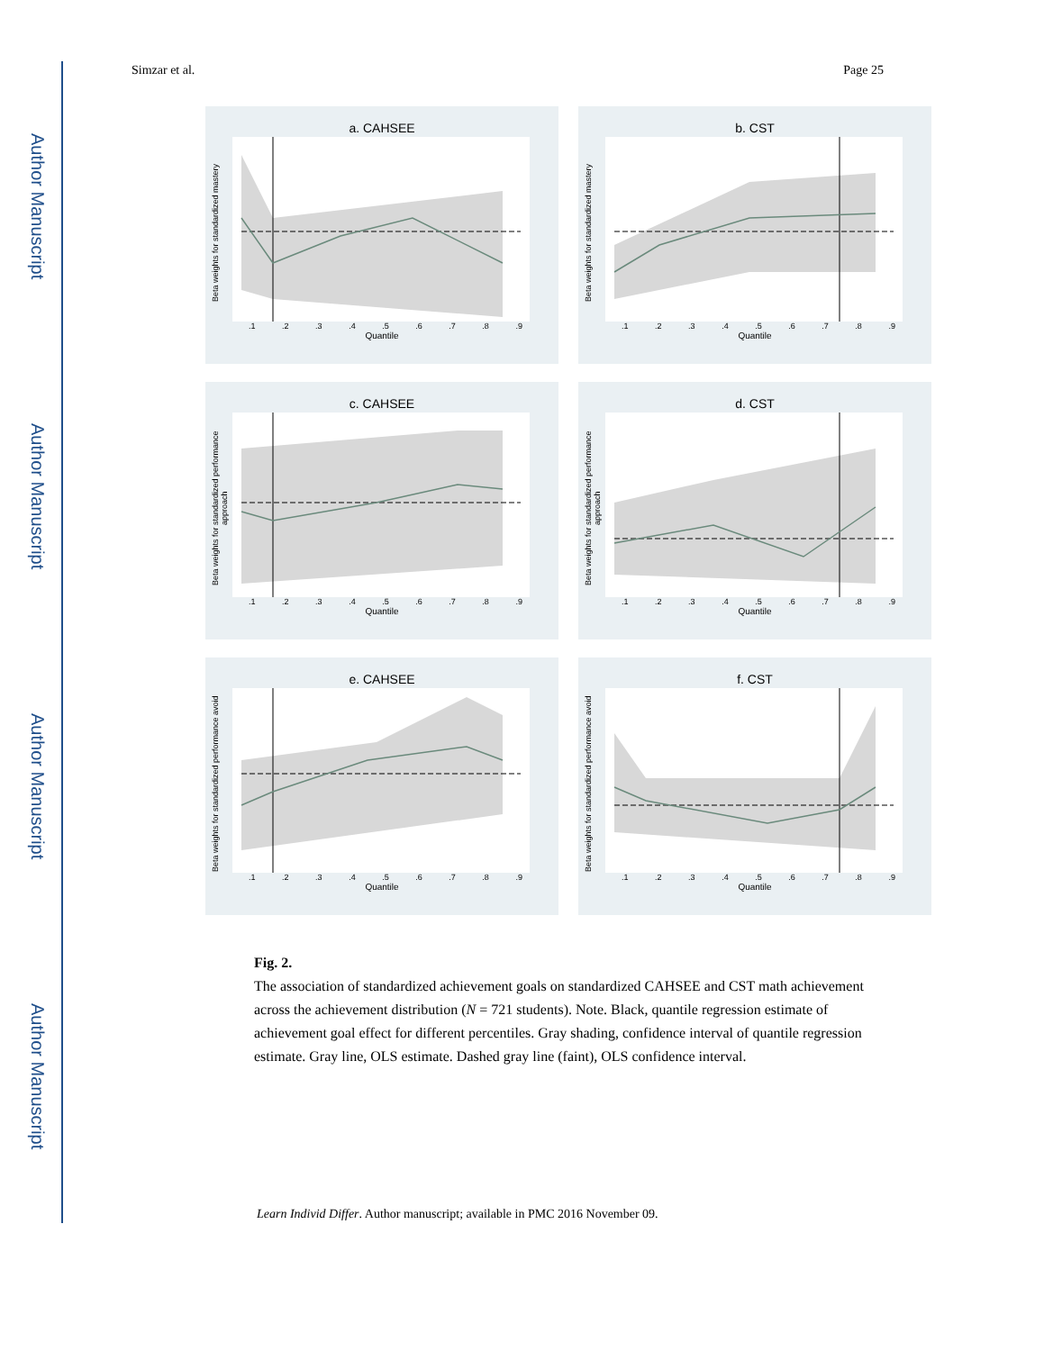Author Manuscript
Author Manuscript
Author Manuscript
Author Manuscript
Simzar et al. Page 25
a. CAHSEE
Beta weights for standardized mastery
.1.2.3.4.5.6.7.8.9
Quantile
b. CST
Beta weights for standardized mastery
.1.2.3.4.5.6.7.8.9
Quantile
c. CAHSEE
Beta weights for standardized performance approach
.1.2.3.4.5.6.7.8.9
Quantile
d. CST
Beta weights for standardized performance approach
.1.2.3.4.5.6.7.8.9
Quantile
e. CAHSEE
Beta weights for standardized performance avoid
.1.2.3.4.5.6.7.8.9
Quantile
f. CST
Beta weights for standardized performance avoid
.1.2.3.4.5.6.7.8.9
Quantile
Fig. 2.
The association of standardized achievement goals on standardized CAHSEE and CST math achievement across the achievement distribution (N = 721 students). Note. Black, quantile regression estimate of achievement goal effect for different percentiles. Gray shading, confidence interval of quantile regression estimate. Gray line, OLS estimate. Dashed gray line (faint), OLS confidence interval.
Learn Individ Differ. Author manuscript; available in PMC 2016 November 09.